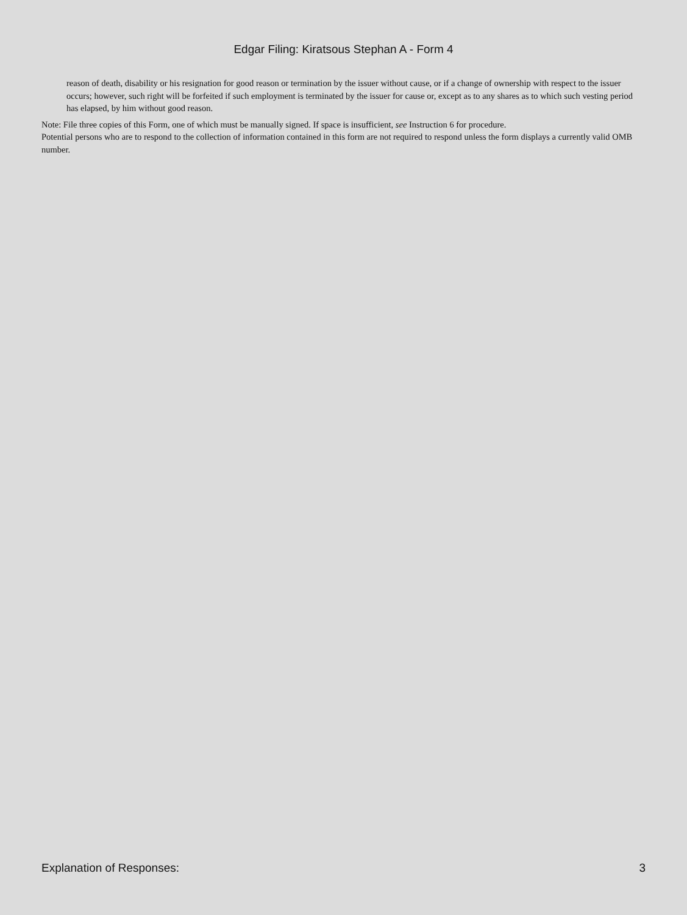Edgar Filing: Kiratsous Stephan A - Form 4
reason of death, disability or his resignation for good reason or termination by the issuer without cause, or if a change of ownership with respect to the issuer occurs; however, such right will be forfeited if such employment is terminated by the issuer for cause or, except as to any shares as to which such vesting period has elapsed, by him without good reason.
Note: File three copies of this Form, one of which must be manually signed. If space is insufficient, see Instruction 6 for procedure.
Potential persons who are to respond to the collection of information contained in this form are not required to respond unless the form displays a currently valid OMB number.
Explanation of Responses: 3